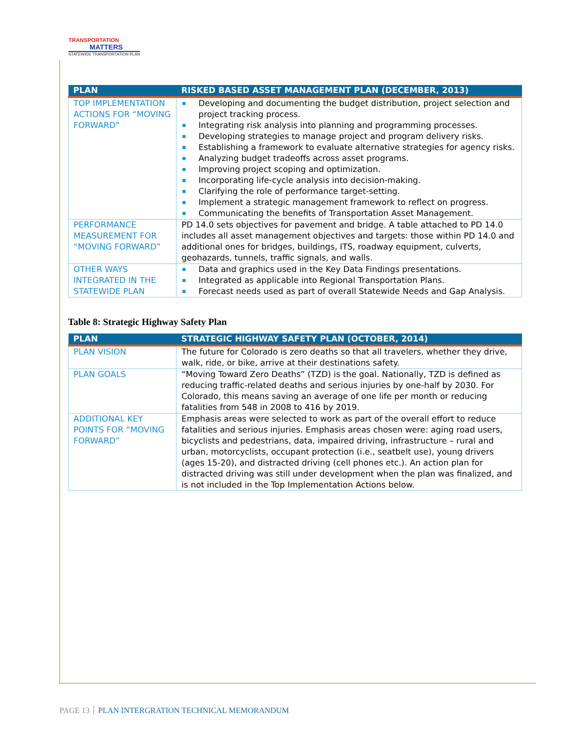TRANSPORTATION
MATTERS
STATEWIDE TRANSPORTATION PLAN
| PLAN | RISKED BASED ASSET MANAGEMENT PLAN (DECEMBER, 2013) |
| --- | --- |
| TOP IMPLEMENTATION ACTIONS FOR “MOVING FORWARD” | Developing and documenting the budget distribution, project selection and project tracking process. Integrating risk analysis into planning and programming processes. Developing strategies to manage project and program delivery risks. Establishing a framework to evaluate alternative strategies for agency risks. Analyzing budget tradeoffs across asset programs. Improving project scoping and optimization. Incorporating life-cycle analysis into decision-making. Clarifying the role of performance target-setting. Implement a strategic management framework to reflect on progress. Communicating the benefits of Transportation Asset Management. |
| PERFORMANCE MEASUREMENT FOR “MOVING FORWARD” | PD 14.0 sets objectives for pavement and bridge. A table attached to PD 14.0 includes all asset management objectives and targets: those within PD 14.0 and additional ones for bridges, buildings, ITS, roadway equipment, culverts, geohazards, tunnels, traffic signals, and walls. |
| OTHER WAYS INTEGRATED IN THE STATEWIDE PLAN | Data and graphics used in the Key Data Findings presentations. Integrated as applicable into Regional Transportation Plans. Forecast needs used as part of overall Statewide Needs and Gap Analysis. |
Table 8: Strategic Highway Safety Plan
| PLAN | STRATEGIC HIGHWAY SAFETY PLAN (OCTOBER, 2014) |
| --- | --- |
| PLAN VISION | The future for Colorado is zero deaths so that all travelers, whether they drive, walk, ride, or bike, arrive at their destinations safety. |
| PLAN GOALS | “Moving Toward Zero Deaths” (TZD) is the goal. Nationally, TZD is defined as reducing traffic-related deaths and serious injuries by one-half by 2030. For Colorado, this means saving an average of one life per month or reducing fatalities from 548 in 2008 to 416 by 2019. |
| ADDITIONAL KEY POINTS FOR “MOVING FORWARD” | Emphasis areas were selected to work as part of the overall effort to reduce fatalities and serious injuries. Emphasis areas chosen were: aging road users, bicyclists and pedestrians, data, impaired driving, infrastructure – rural and urban, motorcyclists, occupant protection (i.e., seatbelt use), young drivers (ages 15-20), and distracted driving (cell phones etc.). An action plan for distracted driving was still under development when the plan was finalized, and is not included in the Top Implementation Actions below. |
PAGE 13 PLAN INTERGRATION TECHNICAL MEMORANDUM